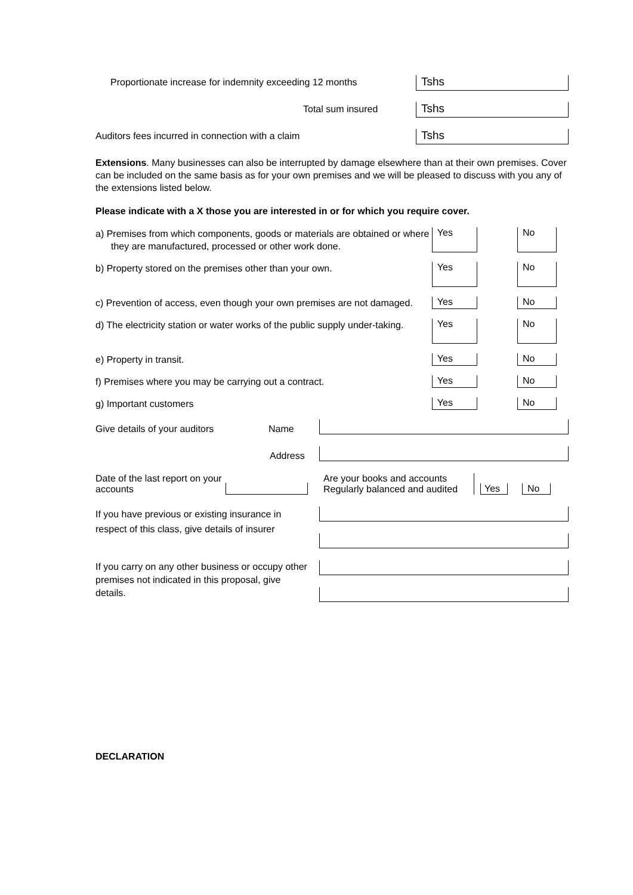Proportionate increase for indemnity exceeding 12 months
Tshs
Total sum insured
Tshs
Auditors fees incurred in connection with a claim
Tshs
Extensions. Many businesses can also be interrupted by damage elsewhere than at their own premises. Cover can be included on the same basis as for your own premises and we will be pleased to discuss with you any of the extensions listed below.
Please indicate with a X those you are interested in or for which you require cover.
a) Premises from which components, goods or materials are obtained or where they are manufactured, processed or other work done.
Yes No
b) Property stored on the premises other than your own.
Yes No
c) Prevention of access, even though your own premises are not damaged.
Yes No
d) The electricity station or water works of the public supply under-taking.
Yes No
e) Property in transit.
Yes No
f) Premises where you may be carrying out a contract.
Yes No
g) Important customers
Yes No
Give details of your auditors Name
Address
Date of the last report on your accounts
Are your books and accounts Regularly balanced and audited Yes No
If you have previous or existing insurance in respect of this class, give details of insurer
If you carry on any other business or occupy other premises not indicated in this proposal, give details.
DECLARATION